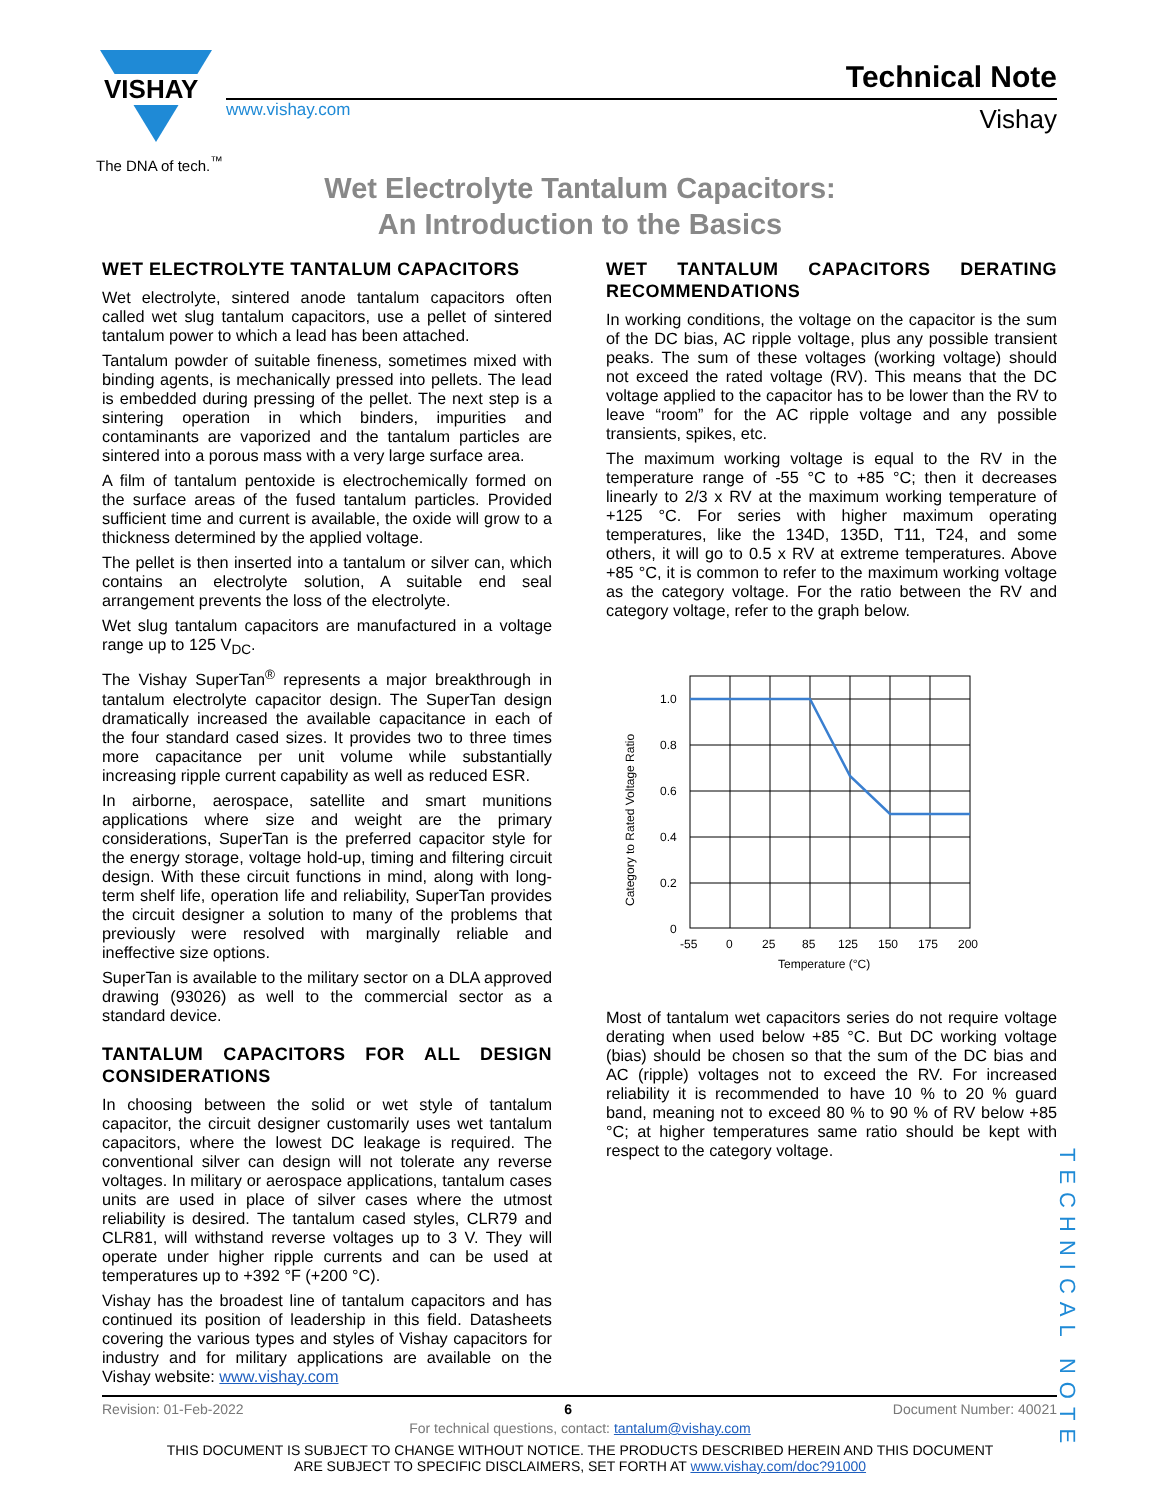VISHAY
The DNA of tech.<sup>™</sup>
www.vishay.com
Technical Note
Vishay
Wet Electrolyte Tantalum Capacitors:
An Introduction to the Basics
WET ELECTROLYTE TANTALUM CAPACITORS
Wet electrolyte, sintered anode tantalum capacitors often called wet slug tantalum capacitors, use a pellet of sintered tantalum power to which a lead has been attached.
Tantalum powder of suitable fineness, sometimes mixed with binding agents, is mechanically pressed into pellets. The lead is embedded during pressing of the pellet. The next step is a sintering operation in which binders, impurities and contaminants are vaporized and the tantalum particles are sintered into a porous mass with a very large surface area.
A film of tantalum pentoxide is electrochemically formed on the surface areas of the fused tantalum particles. Provided sufficient time and current is available, the oxide will grow to a thickness determined by the applied voltage.
The pellet is then inserted into a tantalum or silver can, which contains an electrolyte solution, A suitable end seal arrangement prevents the loss of the electrolyte.
Wet slug tantalum capacitors are manufactured in a voltage range up to 125 V<sub>DC</sub>.
The Vishay SuperTan<sup>®</sup> represents a major breakthrough in tantalum electrolyte capacitor design. The SuperTan design dramatically increased the available capacitance in each of the four standard cased sizes. It provides two to three times more capacitance per unit volume while substantially increasing ripple current capability as well as reduced ESR.
In airborne, aerospace, satellite and smart munitions applications where size and weight are the primary considerations, SuperTan is the preferred capacitor style for the energy storage, voltage hold-up, timing and filtering circuit design. With these circuit functions in mind, along with long-term shelf life, operation life and reliability, SuperTan provides the circuit designer a solution to many of the problems that previously were resolved with marginally reliable and ineffective size options.
SuperTan is available to the military sector on a DLA approved drawing (93026) as well to the commercial sector as a standard device.
TANTALUM CAPACITORS FOR ALL DESIGN CONSIDERATIONS
In choosing between the solid or wet style of tantalum capacitor, the circuit designer customarily uses wet tantalum capacitors, where the lowest DC leakage is required. The conventional silver can design will not tolerate any reverse voltages. In military or aerospace applications, tantalum cases units are used in place of silver cases where the utmost reliability is desired. The tantalum cased styles, CLR79 and CLR81, will withstand reverse voltages up to 3 V. They will operate under higher ripple currents and can be used at temperatures up to +392 °F (+200 °C).
Vishay has the broadest line of tantalum capacitors and has continued its position of leadership in this field. Datasheets covering the various types and styles of Vishay capacitors for industry and for military applications are available on the Vishay website: www.vishay.com
WET TANTALUM CAPACITORS DERATING RECOMMENDATIONS
In working conditions, the voltage on the capacitor is the sum of the DC bias, AC ripple voltage, plus any possible transient peaks. The sum of these voltages (working voltage) should not exceed the rated voltage (RV). This means that the DC voltage applied to the capacitor has to be lower than the RV to leave “room” for the AC ripple voltage and any possible transients, spikes, etc.
The maximum working voltage is equal to the RV in the temperature range of -55 °C to +85 °C; then it decreases linearly to 2/3 x RV at the maximum working temperature of +125 °C. For series with higher maximum operating temperatures, like the 134D, 135D, T11, T24, and some others, it will go to 0.5 x RV at extreme temperatures. Above +85 °C, it is common to refer to the maximum working voltage as the category voltage. For the ratio between the RV and category voltage, refer to the graph below.
Category to Rated Voltage Ratio
1.0
0.8
0.6
0.4
0.2
0
-55
0
25
85
125
150
175
200
Temperature (°C)
Most of tantalum wet capacitors series do not require voltage derating when used below +85 °C. But DC working voltage (bias) should be chosen so that the sum of the DC bias and AC (ripple) voltages not to exceed the RV. For increased reliability it is recommended to have 10 % to 20 % guard band, meaning not to exceed 80 % to 90 % of RV below +85 °C; at higher temperatures same ratio should be kept with respect to the category voltage.
TECHNICAL NOTE
Revision: 01-Feb-2022 6 Document Number: 40021
For technical questions, contact: tantalum@vishay.com
THIS DOCUMENT IS SUBJECT TO CHANGE WITHOUT NOTICE. THE PRODUCTS DESCRIBED HEREIN AND THIS DOCUMENT
ARE SUBJECT TO SPECIFIC DISCLAIMERS, SET FORTH AT www.vishay.com/doc?91000